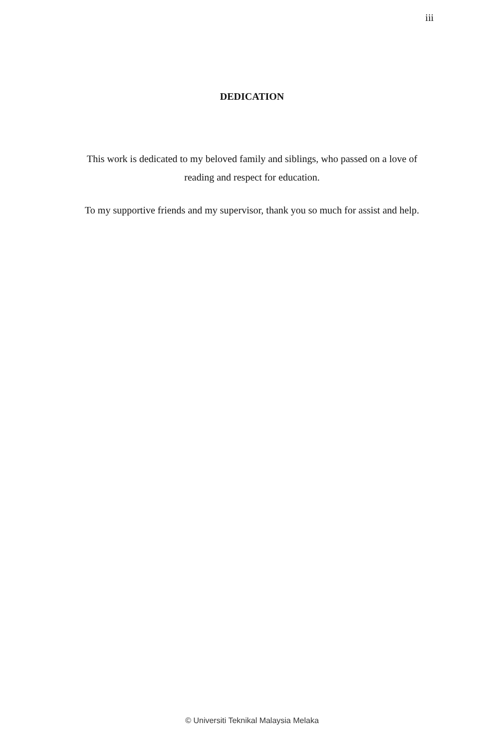iii
DEDICATION
This work is dedicated to my beloved family and siblings, who passed on a love of reading and respect for education.
To my supportive friends and my supervisor, thank you so much for assist and help.
© Universiti Teknikal Malaysia Melaka